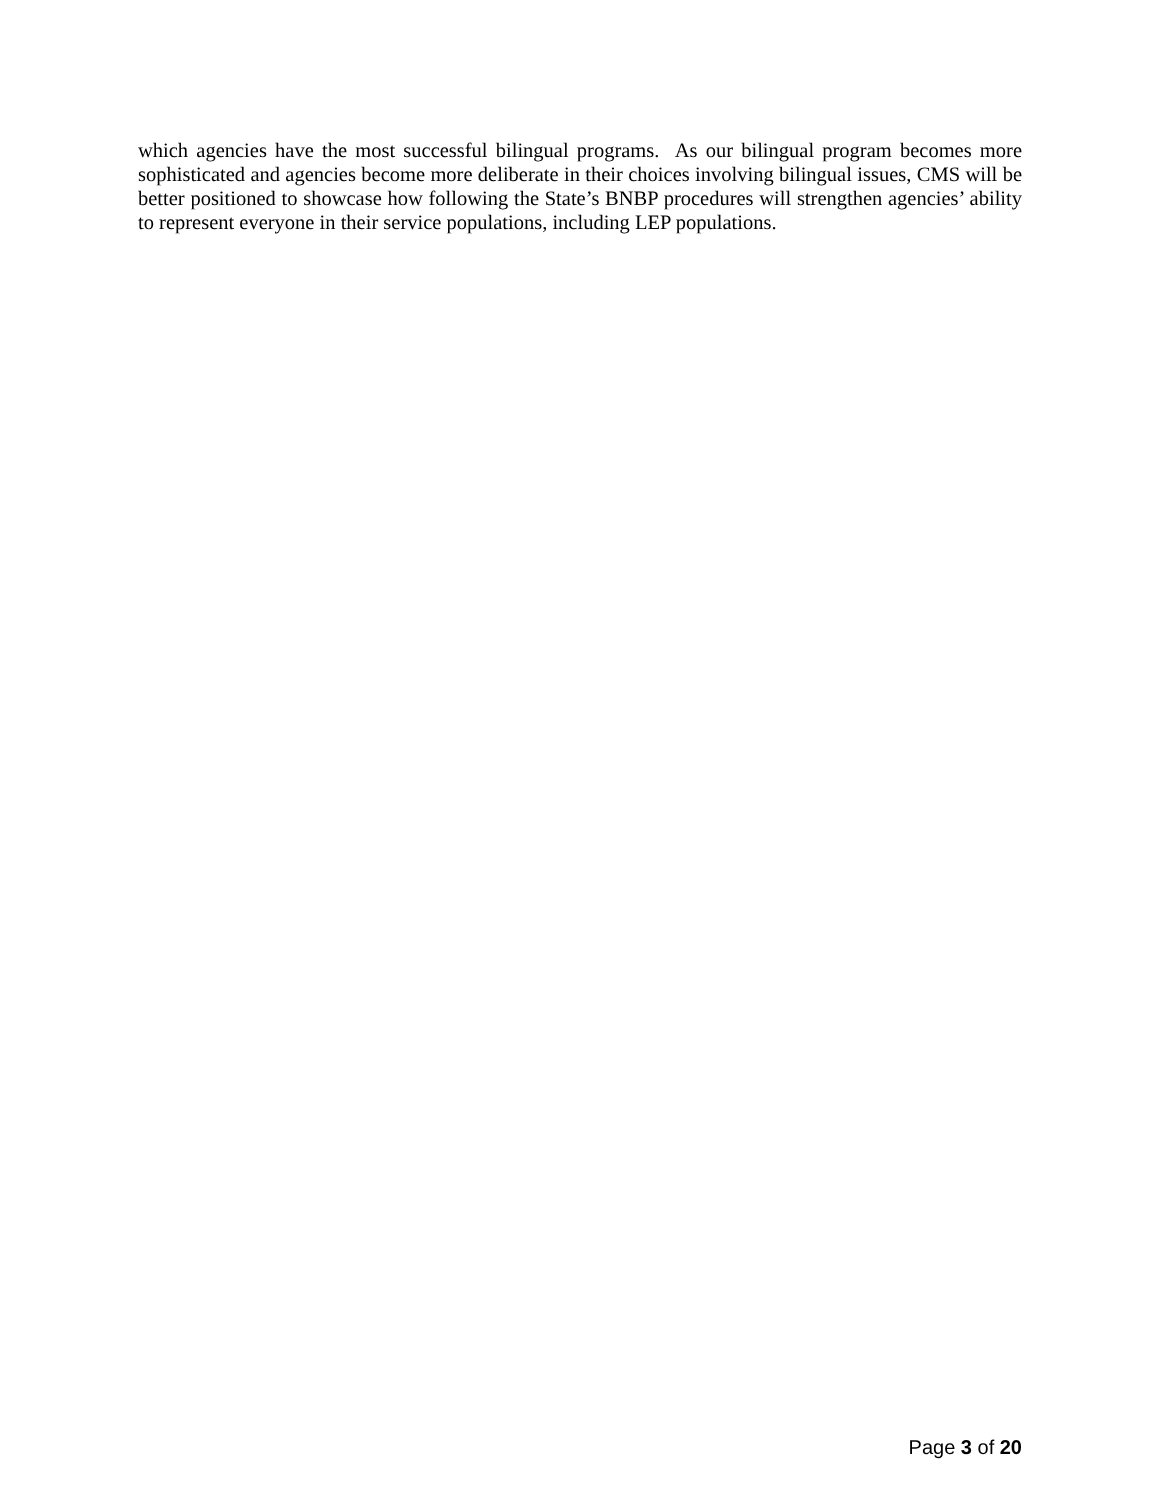which agencies have the most successful bilingual programs. As our bilingual program becomes more sophisticated and agencies become more deliberate in their choices involving bilingual issues, CMS will be better positioned to showcase how following the State’s BNBP procedures will strengthen agencies’ ability to represent everyone in their service populations, including LEP populations.
Page 3 of 20